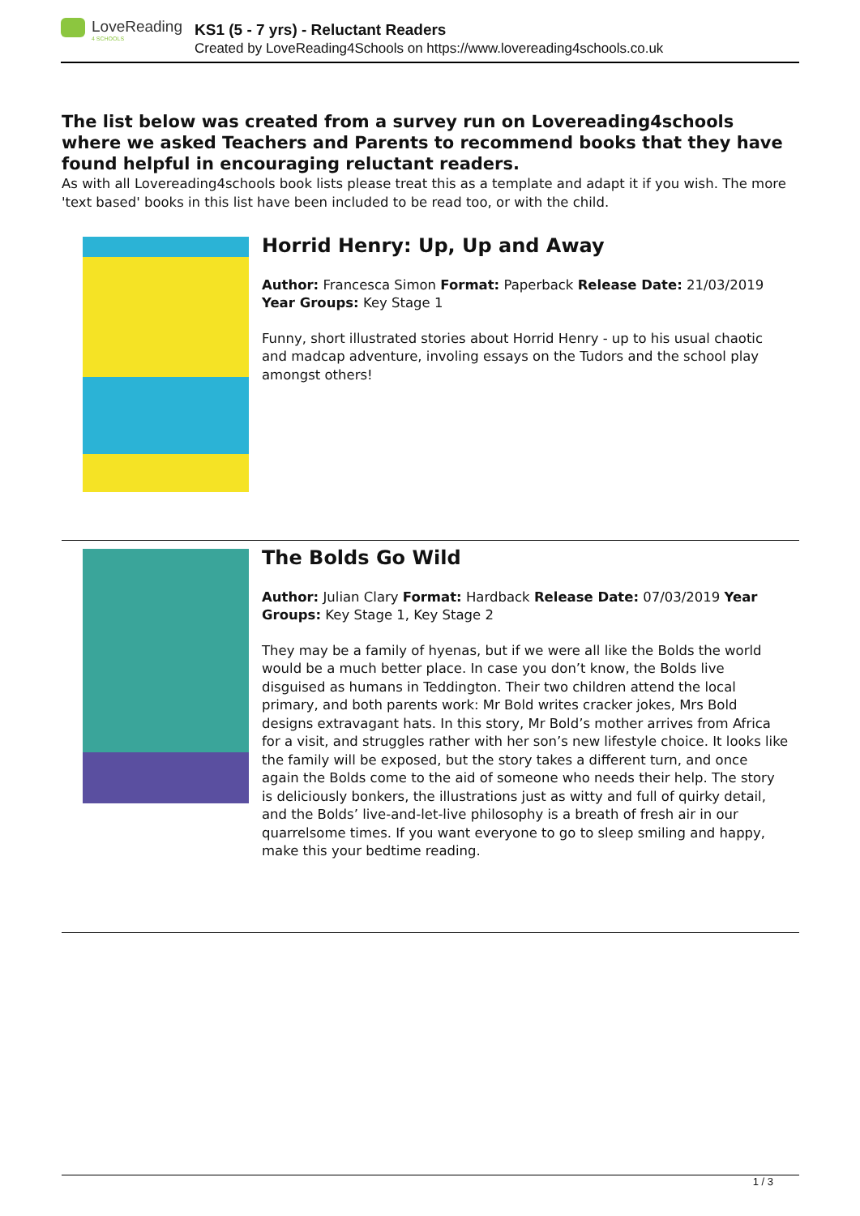LoveReading
4 SCHOOLS
KS1 (5 - 7 yrs) - Reluctant Readers
Created by LoveReading4Schools on https://www.lovereading4schools.co.uk
The list below was created from a survey run on Lovereading4schools where we asked Teachers and Parents to recommend books that they have found helpful in encouraging reluctant readers.
As with all Lovereading4schools book lists please treat this as a template and adapt it if you wish. The more 'text based' books in this list have been included to be read too, or with the child.
Horrid Henry: Up, Up and Away
Author: Francesca Simon Format: Paperback Release Date: 21/03/2019 Year Groups: Key Stage 1
Funny, short illustrated stories about Horrid Henry - up to his usual chaotic and madcap adventure, involing essays on the Tudors and the school play amongst others!
The Bolds Go Wild
Author: Julian Clary Format: Hardback Release Date: 07/03/2019 Year Groups: Key Stage 1, Key Stage 2
They may be a family of hyenas, but if we were all like the Bolds the world would be a much better place. In case you don’t know, the Bolds live disguised as humans in Teddington. Their two children attend the local primary, and both parents work: Mr Bold writes cracker jokes, Mrs Bold designs extravagant hats. In this story, Mr Bold’s mother arrives from Africa for a visit, and struggles rather with her son’s new lifestyle choice. It looks like the family will be exposed, but the story takes a different turn, and once again the Bolds come to the aid of someone who needs their help. The story is deliciously bonkers, the illustrations just as witty and full of quirky detail, and the Bolds’ live-and-let-live philosophy is a breath of fresh air in our quarrelsome times. If you want everyone to go to sleep smiling and happy, make this your bedtime reading.
1 / 3